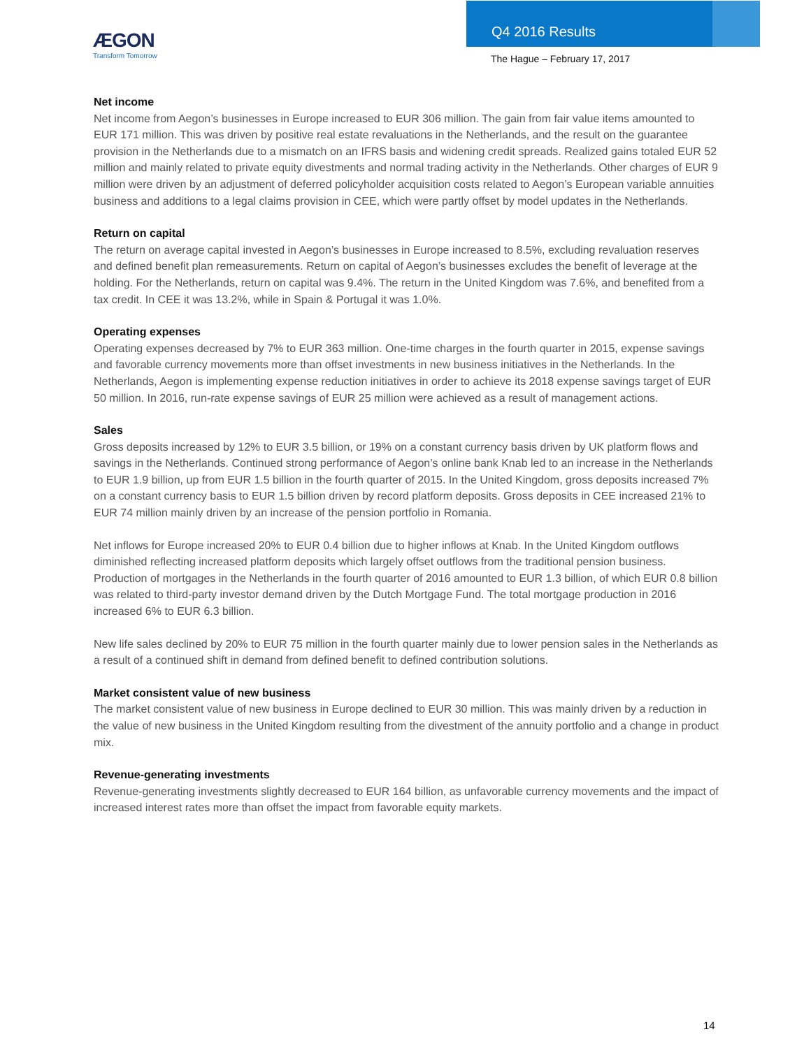ÆGON
Transform Tomorrow
Q4 2016 Results
The Hague – February 17, 2017
Net income
Net income from Aegon’s businesses in Europe increased to EUR 306 million. The gain from fair value items amounted to EUR 171 million. This was driven by positive real estate revaluations in the Netherlands, and the result on the guarantee provision in the Netherlands due to a mismatch on an IFRS basis and widening credit spreads. Realized gains totaled EUR 52 million and mainly related to private equity divestments and normal trading activity in the Netherlands. Other charges of EUR 9 million were driven by an adjustment of deferred policyholder acquisition costs related to Aegon’s European variable annuities business and additions to a legal claims provision in CEE, which were partly offset by model updates in the Netherlands.
Return on capital
The return on average capital invested in Aegon’s businesses in Europe increased to 8.5%, excluding revaluation reserves and defined benefit plan remeasurements. Return on capital of Aegon’s businesses excludes the benefit of leverage at the holding. For the Netherlands, return on capital was 9.4%. The return in the United Kingdom was 7.6%, and benefited from a tax credit. In CEE it was 13.2%, while in Spain & Portugal it was 1.0%.
Operating expenses
Operating expenses decreased by 7% to EUR 363 million. One-time charges in the fourth quarter in 2015, expense savings and favorable currency movements more than offset investments in new business initiatives in the Netherlands. In the Netherlands, Aegon is implementing expense reduction initiatives in order to achieve its 2018 expense savings target of EUR 50 million. In 2016, run-rate expense savings of EUR 25 million were achieved as a result of management actions.
Sales
Gross deposits increased by 12% to EUR 3.5 billion, or 19% on a constant currency basis driven by UK platform flows and savings in the Netherlands. Continued strong performance of Aegon’s online bank Knab led to an increase in the Netherlands to EUR 1.9 billion, up from EUR 1.5 billion in the fourth quarter of 2015. In the United Kingdom, gross deposits increased 7% on a constant currency basis to EUR 1.5 billion driven by record platform deposits. Gross deposits in CEE increased 21% to EUR 74 million mainly driven by an increase of the pension portfolio in Romania.
Net inflows for Europe increased 20% to EUR 0.4 billion due to higher inflows at Knab. In the United Kingdom outflows diminished reflecting increased platform deposits which largely offset outflows from the traditional pension business. Production of mortgages in the Netherlands in the fourth quarter of 2016 amounted to EUR 1.3 billion, of which EUR 0.8 billion was related to third-party investor demand driven by the Dutch Mortgage Fund. The total mortgage production in 2016 increased 6% to EUR 6.3 billion.
New life sales declined by 20% to EUR 75 million in the fourth quarter mainly due to lower pension sales in the Netherlands as a result of a continued shift in demand from defined benefit to defined contribution solutions.
Market consistent value of new business
The market consistent value of new business in Europe declined to EUR 30 million. This was mainly driven by a reduction in the value of new business in the United Kingdom resulting from the divestment of the annuity portfolio and a change in product mix.
Revenue-generating investments
Revenue-generating investments slightly decreased to EUR 164 billion, as unfavorable currency movements and the impact of increased interest rates more than offset the impact from favorable equity markets.
14